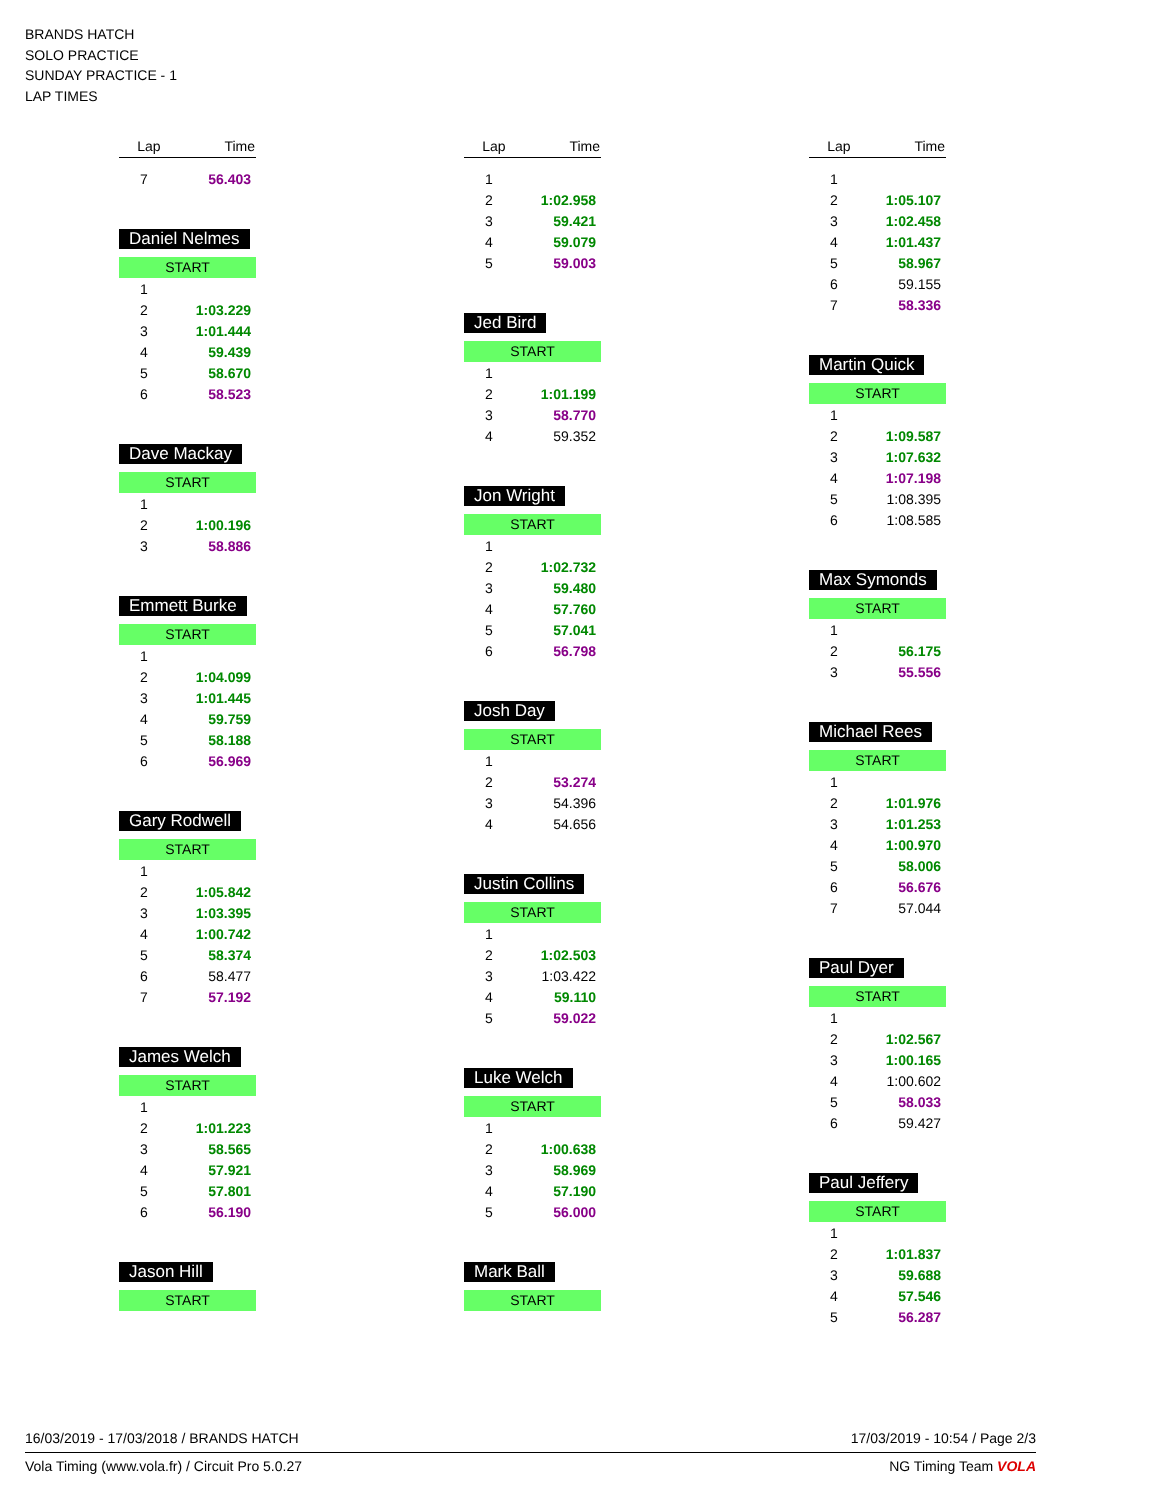BRANDS HATCH
SOLO PRACTICE
SUNDAY PRACTICE - 1
LAP TIMES
| Lap | Time |
| --- | --- |
| 7 | 56.403 |
Daniel Nelmes
START
| 1 | |
| 2 | 1:03.229 |
| 3 | 1:01.444 |
| 4 | 59.439 |
| 5 | 58.670 |
| 6 | 58.523 |
Dave Mackay
START
| 1 | |
| 2 | 1:00.196 |
| 3 | 58.886 |
Emmett Burke
START
| 1 | |
| 2 | 1:04.099 |
| 3 | 1:01.445 |
| 4 | 59.759 |
| 5 | 58.188 |
| 6 | 56.969 |
Gary Rodwell
START
| 1 | |
| 2 | 1:05.842 |
| 3 | 1:03.395 |
| 4 | 1:00.742 |
| 5 | 58.374 |
| 6 | 58.477 |
| 7 | 57.192 |
James Welch
START
| 1 | |
| 2 | 1:01.223 |
| 3 | 58.565 |
| 4 | 57.921 |
| 5 | 57.801 |
| 6 | 56.190 |
Jason Hill
START
| Lap | Time |
| --- | --- |
| 1 | |
| 2 | 1:02.958 |
| 3 | 59.421 |
| 4 | 59.079 |
| 5 | 59.003 |
Jed Bird
START
| 1 | |
| 2 | 1:01.199 |
| 3 | 58.770 |
| 4 | 59.352 |
Jon Wright
START
| 1 | |
| 2 | 1:02.732 |
| 3 | 59.480 |
| 4 | 57.760 |
| 5 | 57.041 |
| 6 | 56.798 |
Josh Day
START
| 1 | |
| 2 | 53.274 |
| 3 | 54.396 |
| 4 | 54.656 |
Justin Collins
START
| 1 | |
| 2 | 1:02.503 |
| 3 | 1:03.422 |
| 4 | 59.110 |
| 5 | 59.022 |
Luke Welch
START
| 1 | |
| 2 | 1:00.638 |
| 3 | 58.969 |
| 4 | 57.190 |
| 5 | 56.000 |
Mark Ball
START
| Lap | Time |
| --- | --- |
| 1 | |
| 2 | 1:05.107 |
| 3 | 1:02.458 |
| 4 | 1:01.437 |
| 5 | 58.967 |
| 6 | 59.155 |
| 7 | 58.336 |
Martin Quick
START
| 1 | |
| 2 | 1:09.587 |
| 3 | 1:07.632 |
| 4 | 1:07.198 |
| 5 | 1:08.395 |
| 6 | 1:08.585 |
Max Symonds
START
| 1 | |
| 2 | 56.175 |
| 3 | 55.556 |
Michael Rees
START
| 1 | |
| 2 | 1:01.976 |
| 3 | 1:01.253 |
| 4 | 1:00.970 |
| 5 | 58.006 |
| 6 | 56.676 |
| 7 | 57.044 |
Paul Dyer
START
| 1 | |
| 2 | 1:02.567 |
| 3 | 1:00.165 |
| 4 | 1:00.602 |
| 5 | 58.033 |
| 6 | 59.427 |
Paul Jeffery
START
| 1 | |
| 2 | 1:01.837 |
| 3 | 59.688 |
| 4 | 57.546 |
| 5 | 56.287 |
16/03/2019 - 17/03/2018 / BRANDS HATCH 17/03/2019 - 10:54 / Page 2/3
Vola Timing (www.vola.fr) / Circuit Pro 5.0.27 NG Timing Team VOLA